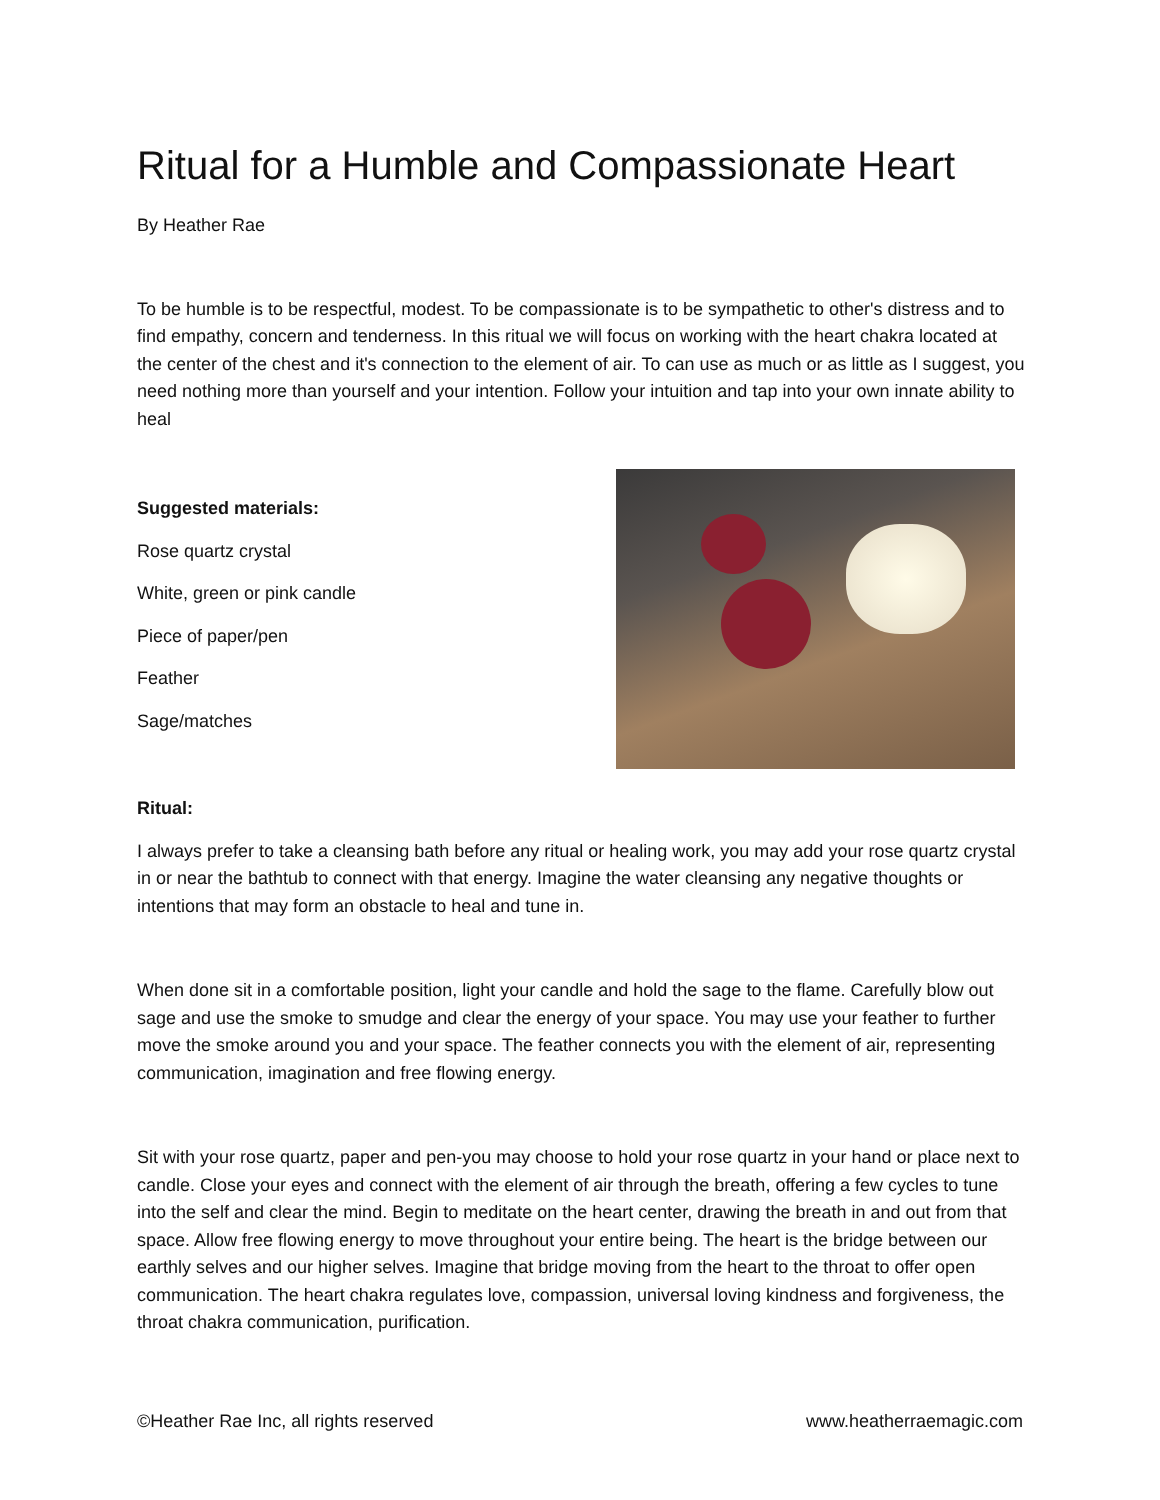Ritual for a Humble and Compassionate Heart
By Heather Rae
To be humble is to be respectful, modest. To be compassionate is to be sympathetic to other's distress and to find empathy, concern and tenderness. In this ritual we will focus on working with the heart chakra located at the center of the chest and it's connection to the element of air. To can use as much or as little as I suggest, you need nothing more than yourself and your intention. Follow your intuition and tap into your own innate ability to heal
Suggested materials:
Rose quartz crystal
White, green or pink candle
Piece of paper/pen
Feather
Sage/matches
Ritual:
I always prefer to take a cleansing bath before any ritual or healing work, you may add your rose quartz crystal in or near the bathtub to connect with that energy. Imagine the water cleansing any negative thoughts or intentions that may form an obstacle to heal and tune in.
When done sit in a comfortable position, light your candle and hold the sage to the flame. Carefully blow out sage and use the smoke to smudge and clear the energy of your space. You may use your feather to further move the smoke around you and your space. The feather connects you with the element of air, representing communication, imagination and free flowing energy.
Sit with your rose quartz, paper and pen-you may choose to hold your rose quartz in your hand or place next to candle. Close your eyes and connect with the element of air through the breath, offering a few cycles to tune into the self and clear the mind. Begin to meditate on the heart center, drawing the breath in and out from that space. Allow free flowing energy to move throughout your entire being. The heart is the bridge between our earthly selves and our higher selves. Imagine that bridge moving from the heart to the throat to offer open communication. The heart chakra regulates love, compassion, universal loving kindness and forgiveness, the throat chakra communication, purification.
©Heather Rae Inc, all rights reserved www.heatherraemagic.com